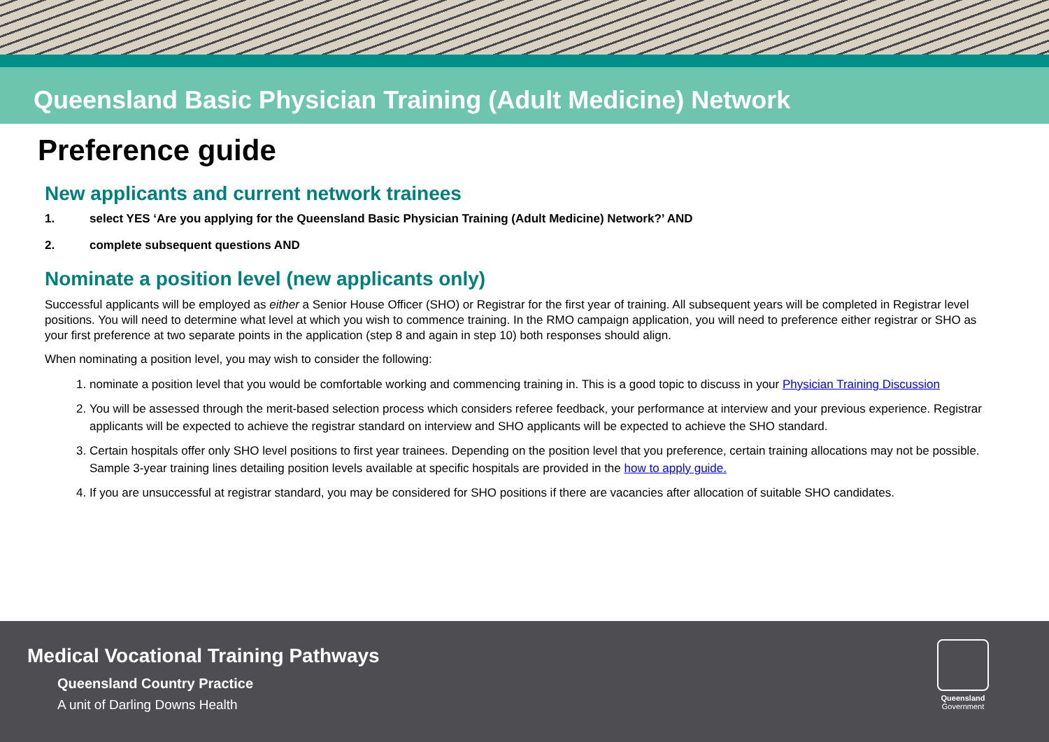Queensland Basic Physician Training (Adult Medicine) Network
Preference guide
New applicants and current network trainees
1. select YES ‘Are you applying for the Queensland Basic Physician Training (Adult Medicine) Network?’ AND
2. complete subsequent questions AND
Nominate a position level (new applicants only)
Successful applicants will be employed as either a Senior House Officer (SHO) or Registrar for the first year of training. All subsequent years will be completed in Registrar level positions. You will need to determine what level at which you wish to commence training. In the RMO campaign application, you will need to preference either registrar or SHO as your first preference at two separate points in the application (step 8 and again in step 10) both responses should align.
When nominating a position level, you may wish to consider the following:
1. nominate a position level that you would be comfortable working and commencing training in. This is a good topic to discuss in your Physician Training Discussion
2. You will be assessed through the merit-based selection process which considers referee feedback, your performance at interview and your previous experience. Registrar applicants will be expected to achieve the registrar standard on interview and SHO applicants will be expected to achieve the SHO standard.
3. Certain hospitals offer only SHO level positions to first year trainees. Depending on the position level that you preference, certain training allocations may not be possible. Sample 3-year training lines detailing position levels available at specific hospitals are provided in the how to apply guide.
4. If you are unsuccessful at registrar standard, you may be considered for SHO positions if there are vacancies after allocation of suitable SHO candidates.
Medical Vocational Training Pathways
Queensland Country Practice
A unit of Darling Downs Health
Queensland
Government